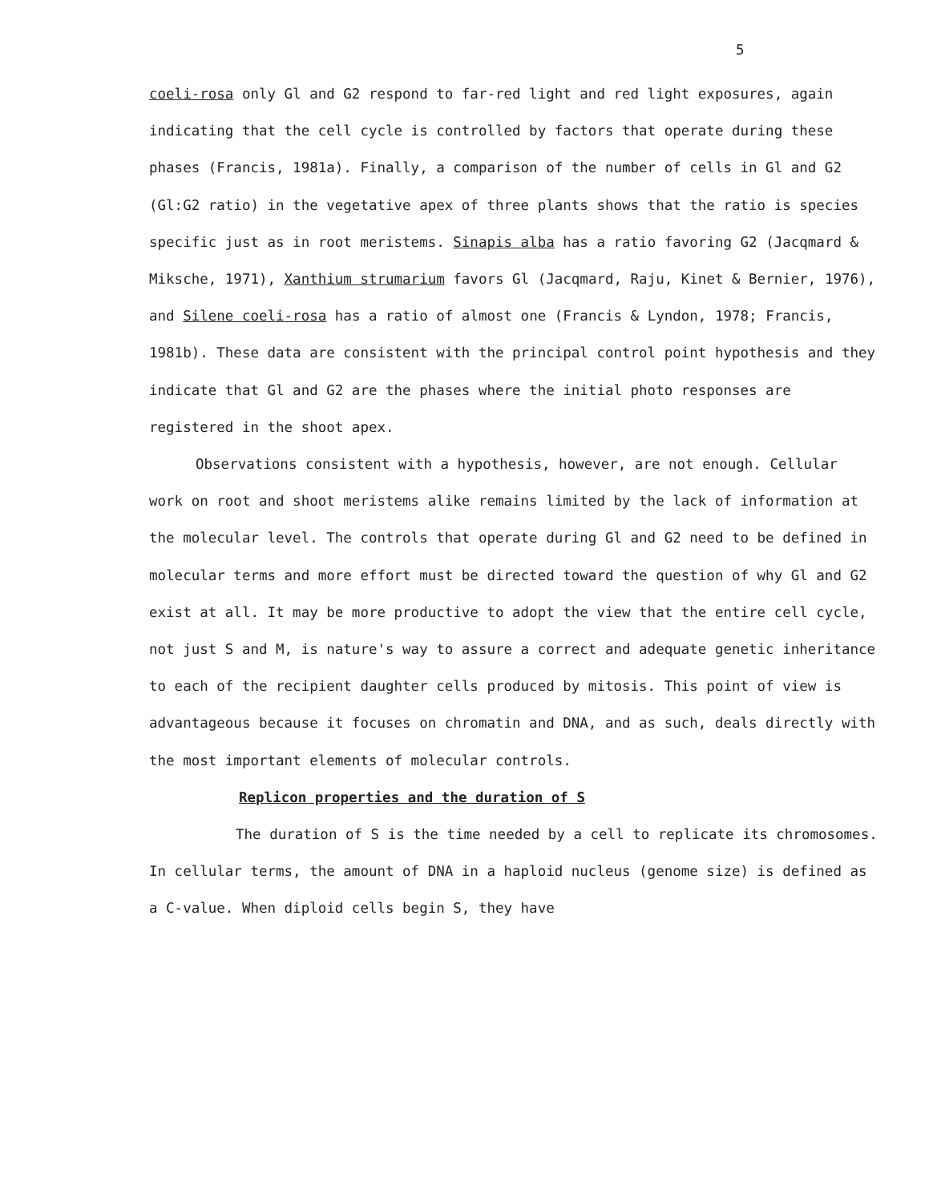5
coeli-rosa only Gl and G2 respond to far-red light and red light exposures, again indicating that the cell cycle is controlled by factors that operate during these phases (Francis, 1981a). Finally, a comparison of the number of cells in Gl and G2 (Gl:G2 ratio) in the vegetative apex of three plants shows that the ratio is species specific just as in root meristems. Sinapis alba has a ratio favoring G2 (Jacqmard & Miksche, 1971), Xanthium strumarium favors Gl (Jacqmard, Raju, Kinet & Bernier, 1976), and Silene coeli-rosa has a ratio of almost one (Francis & Lyndon, 1978; Francis, 1981b). These data are consistent with the principal control point hypothesis and they indicate that Gl and G2 are the phases where the initial photo responses are registered in the shoot apex.
Observations consistent with a hypothesis, however, are not enough. Cellular work on root and shoot meristems alike remains limited by the lack of information at the molecular level. The controls that operate during Gl and G2 need to be defined in molecular terms and more effort must be directed toward the question of why Gl and G2 exist at all. It may be more productive to adopt the view that the entire cell cycle, not just S and M, is nature's way to assure a correct and adequate genetic inheritance to each of the recipient daughter cells produced by mitosis. This point of view is advantageous because it focuses on chromatin and DNA, and as such, deals directly with the most important elements of molecular controls.
Replicon properties and the duration of S
The duration of S is the time needed by a cell to replicate its chromosomes. In cellular terms, the amount of DNA in a haploid nucleus (genome size) is defined as a C-value. When diploid cells begin S, they have